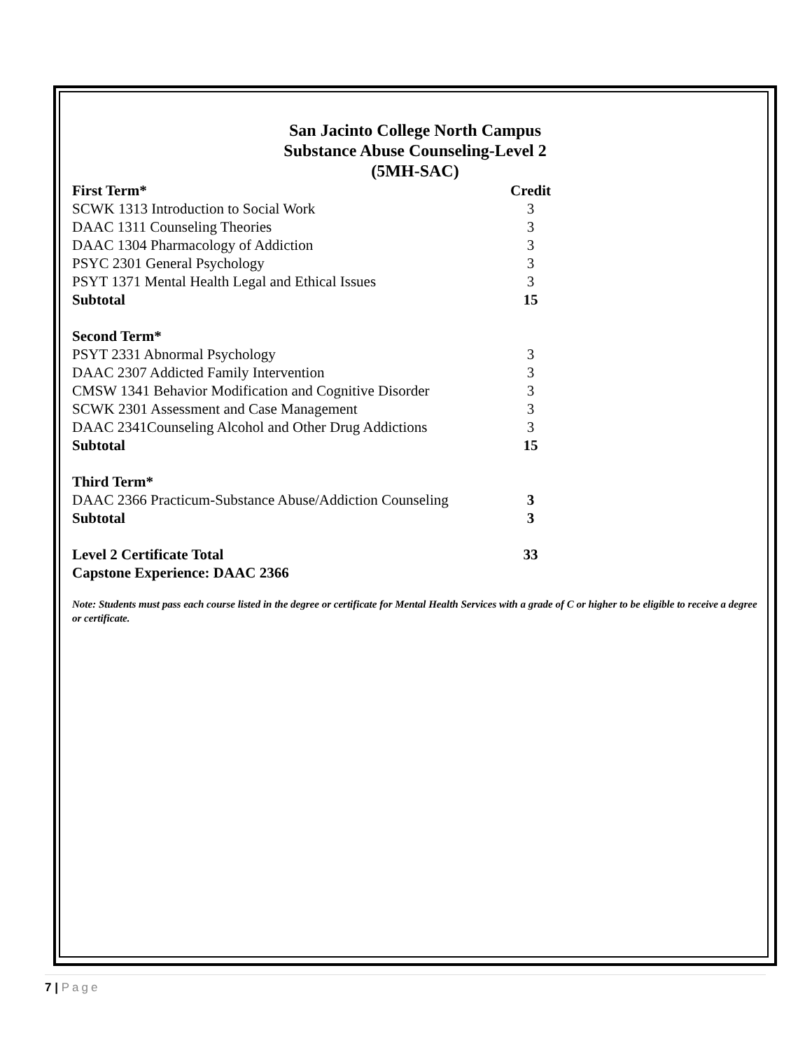San Jacinto College North Campus
Substance Abuse Counseling-Level 2
(5MH-SAC)
| First Term* | Credit |
| --- | --- |
| SCWK 1313 Introduction to Social Work | 3 |
| DAAC 1311 Counseling Theories | 3 |
| DAAC 1304 Pharmacology of Addiction | 3 |
| PSYC 2301 General Psychology | 3 |
| PSYT 1371 Mental Health Legal and Ethical Issues | 3 |
| Subtotal | 15 |
| Second Term* | |
| PSYT 2331 Abnormal Psychology | 3 |
| DAAC 2307 Addicted Family Intervention | 3 |
| CMSW 1341 Behavior Modification and Cognitive Disorder | 3 |
| SCWK 2301 Assessment and Case Management | 3 |
| DAAC 2341Counseling Alcohol and Other Drug Addictions | 3 |
| Subtotal | 15 |
| Third Term* | |
| DAAC 2366 Practicum-Substance Abuse/Addiction Counseling | 3 |
| Subtotal | 3 |
| Level 2 Certificate Total | 33 |
| Capstone Experience: DAAC 2366 | |
Note: Students must pass each course listed in the degree or certificate for Mental Health Services with a grade of C or higher to be eligible to receive a degree or certificate.
7 | Page